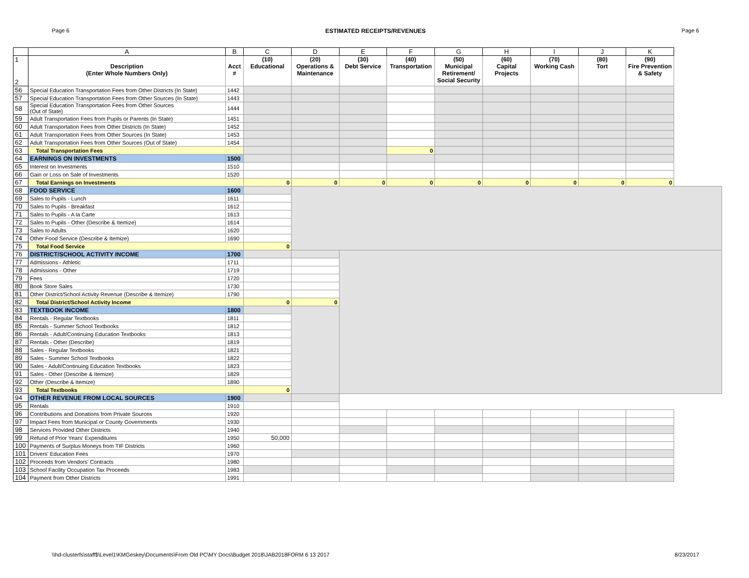Page 6 ESTIMATED RECEIPTS/REVENUES Page 6
| | A | B | C | D | E | F | G | H | I | J | K |
| --- | --- | --- | --- | --- | --- | --- | --- | --- | --- | --- | --- |
| 1 2 | Description (Enter Whole Numbers Only) | Acct # | (10) Educational | (20) Operations & Maintenance | (30) Debt Service | (40) Transportation | (50) Municipal Retirement/ Social Security | (60) Capital Projects | (70) Working Cash | (80) Tort | (90) Fire Prevention & Safety |
| 56 | Special Education Transportation Fees from Other Districts (In State) | 1442 | | | | | | | | | |
| 57 | Special Education Transportation Fees from Other Sources (In State) | 1443 | | | | | | | | | |
| 58 | Special Education Transportation Fees from Other Sources (Out of State) | 1444 | | | | | | | | | |
| 59 | Adult Transportation Fees from Pupils or Parents (In State) | 1451 | | | | | | | | | |
| 60 | Adult Transportation Fees from Other Districts (In State) | 1452 | | | | | | | | | |
| 61 | Adult Transportation Fees from Other Sources (In State) | 1453 | | | | | | | | | |
| 62 | Adult Transportation Fees from Other Sources (Out of State) | 1454 | | | | | | | | | |
| 63 | Total Transportation Fees | | | | | 0 | | | | | |
| 64 | EARNINGS ON INVESTMENTS | 1500 | | | | | | | | | |
| 65 | Interest on Investments | 1510 | | | | | | | | | |
| 66 | Gain or Loss on Sale of Investments | 1520 | | | | | | | | | |
| 67 | Total Earnings on Investments | | 0 | 0 | 0 | 0 | 0 | 0 | 0 | 0 | 0 |
| 68 | FOOD SERVICE | 1600 | | | | | | | | | |
| 69 | Sales to Pupils - Lunch | 1611 | | | | | | | | | |
| 70 | Sales to Pupils - Breakfast | 1612 | | | | | | | | | |
| 71 | Sales to Pupils - A la Carte | 1613 | | | | | | | | | |
| 72 | Sales to Pupils - Other (Describe & Itemize) | 1614 | | | | | | | | | |
| 73 | Sales to Adults | 1620 | | | | | | | | | |
| 74 | Other Food Service (Describe & Itemize) | 1690 | | | | | | | | | |
| 75 | Total Food Service | | 0 | | | | | | | | |
| 76 | DISTRICT/SCHOOL ACTIVITY INCOME | 1700 | | | | | | | | | |
| 77 | Admissions - Athletic | 1711 | | | | | | | | | |
| 78 | Admissions - Other | 1719 | | | | | | | | | |
| 79 | Fees | 1720 | | | | | | | | | |
| 80 | Book Store Sales | 1730 | | | | | | | | | |
| 81 | Other District/School Activity Revenue (Describe & Itemize) | 1790 | | | | | | | | | |
| 82 | Total District/School Activity Income | | 0 | 0 | | | | | | | |
| 83 | TEXTBOOK INCOME | 1800 | | | | | | | | | |
| 84 | Rentals - Regular Textbooks | 1811 | | | | | | | | | |
| 85 | Rentals - Summer School Textbooks | 1812 | | | | | | | | | |
| 86 | Rentals - Adult/Continuing Education Textbooks | 1813 | | | | | | | | | |
| 87 | Rentals - Other (Describe) | 1819 | | | | | | | | | |
| 88 | Sales - Regular Textbooks | 1821 | | | | | | | | | |
| 89 | Sales - Summer School Textbooks | 1822 | | | | | | | | | |
| 90 | Sales - Adult/Continuing Education Textbooks | 1823 | | | | | | | | | |
| 91 | Sales - Other (Describe & Itemize) | 1829 | | | | | | | | | |
| 92 | Other (Describe & Itemize) | 1890 | | | | | | | | | |
| 93 | Total Textbooks | | 0 | | | | | | | | |
| 94 | OTHER REVENUE FROM LOCAL SOURCES | 1900 | | | | | | | | | |
| 95 | Rentals | 1910 | | | | | | | | | |
| 96 | Contributions and Donations from Private Sources | 1920 | | | | | | | | | |
| 97 | Impact Fees from Municipal or County Governments | 1930 | | | | | | | | | |
| 98 | Services Provided Other Districts | 1940 | | | | | | | | | |
| 99 | Refund of Prior Years' Expenditures | 1950 | 50,000 | | | | | | | | |
| 100 | Payments of Surplus Moneys from TIF Districts | 1960 | | | | | | | | | |
| 101 | Drivers' Education Fees | 1970 | | | | | | | | | |
| 102 | Proceeds from Vendors' Contracts | 1980 | | | | | | | | | |
| 103 | School Facility Occupation Tax Proceeds | 1983 | | | | | | | | | |
| 104 | Payment from Other Districts | 1991 | | | | | | | | | |
\\hd-clusterfs\staff$\Level1\KMGeskey\Documents\From Old PC\MY Docs\Budget 2018\JAB2018FORM 6 13 2017 8/23/2017